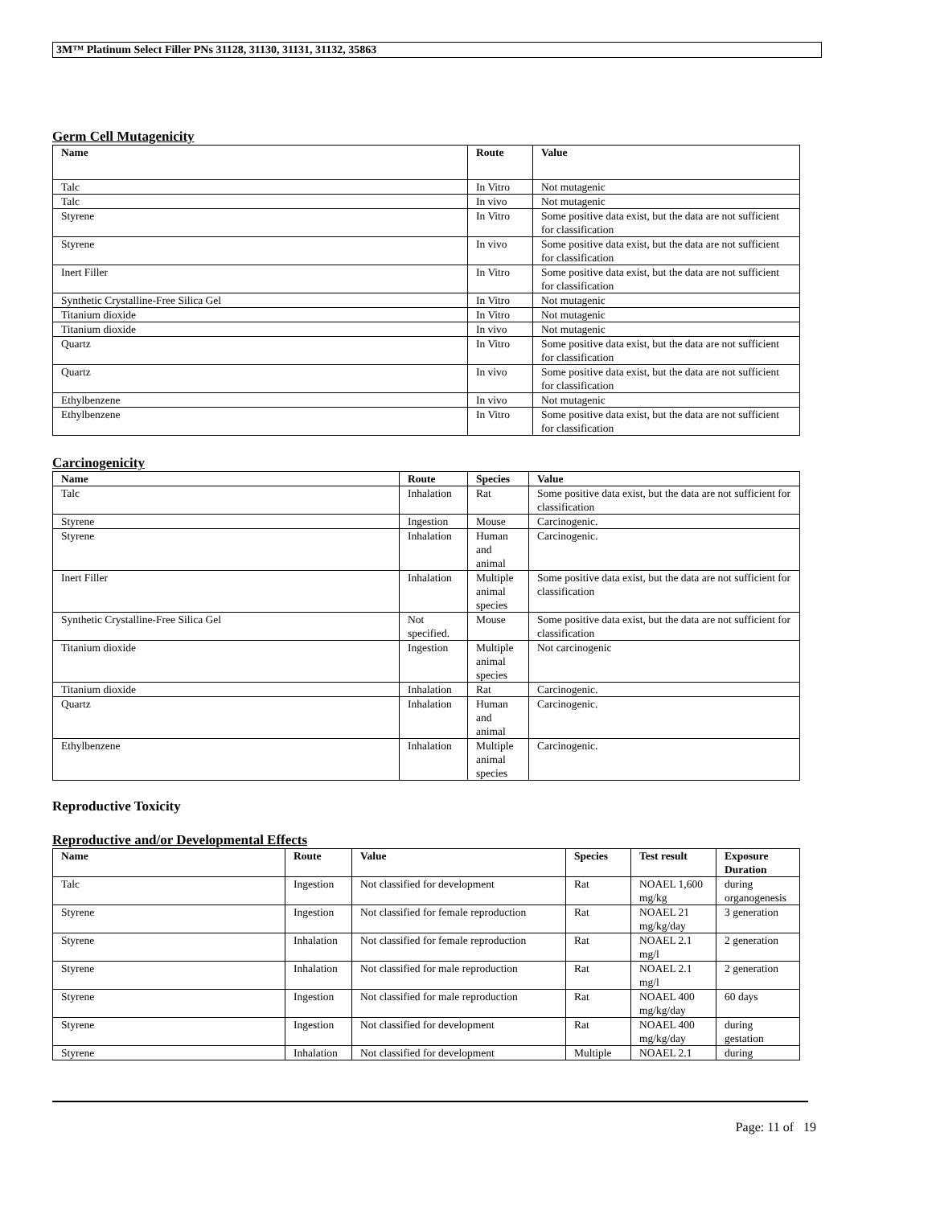3M™ Platinum Select Filler PNs 31128, 31130, 31131, 31132, 35863
Germ Cell Mutagenicity
| Name | Route | Value |
| --- | --- | --- |
| Talc | In Vitro | Not mutagenic |
| Talc | In vivo | Not mutagenic |
| Styrene | In Vitro | Some positive data exist, but the data are not sufficient for classification |
| Styrene | In vivo | Some positive data exist, but the data are not sufficient for classification |
| Inert Filler | In Vitro | Some positive data exist, but the data are not sufficient for classification |
| Synthetic Crystalline-Free Silica Gel | In Vitro | Not mutagenic |
| Titanium dioxide | In Vitro | Not mutagenic |
| Titanium dioxide | In vivo | Not mutagenic |
| Quartz | In Vitro | Some positive data exist, but the data are not sufficient for classification |
| Quartz | In vivo | Some positive data exist, but the data are not sufficient for classification |
| Ethylbenzene | In vivo | Not mutagenic |
| Ethylbenzene | In Vitro | Some positive data exist, but the data are not sufficient for classification |
Carcinogenicity
| Name | Route | Species | Value |
| --- | --- | --- | --- |
| Talc | Inhalation | Rat | Some positive data exist, but the data are not sufficient for classification |
| Styrene | Ingestion | Mouse | Carcinogenic. |
| Styrene | Inhalation | Human and animal | Carcinogenic. |
| Inert Filler | Inhalation | Multiple animal species | Some positive data exist, but the data are not sufficient for classification |
| Synthetic Crystalline-Free Silica Gel | Not specified. | Mouse | Some positive data exist, but the data are not sufficient for classification |
| Titanium dioxide | Ingestion | Multiple animal species | Not carcinogenic |
| Titanium dioxide | Inhalation | Rat | Carcinogenic. |
| Quartz | Inhalation | Human and animal | Carcinogenic. |
| Ethylbenzene | Inhalation | Multiple animal species | Carcinogenic. |
Reproductive Toxicity
Reproductive and/or Developmental Effects
| Name | Route | Value | Species | Test result | Exposure Duration |
| --- | --- | --- | --- | --- | --- |
| Talc | Ingestion | Not classified for development | Rat | NOAEL 1,600 mg/kg | during organogenesis |
| Styrene | Ingestion | Not classified for female reproduction | Rat | NOAEL 21 mg/kg/day | 3 generation |
| Styrene | Inhalation | Not classified for female reproduction | Rat | NOAEL 2.1 mg/l | 2 generation |
| Styrene | Inhalation | Not classified for male reproduction | Rat | NOAEL 2.1 mg/l | 2 generation |
| Styrene | Ingestion | Not classified for male reproduction | Rat | NOAEL 400 mg/kg/day | 60 days |
| Styrene | Ingestion | Not classified for development | Rat | NOAEL 400 mg/kg/day | during gestation |
| Styrene | Inhalation | Not classified for development | Multiple | NOAEL 2.1 | during |
Page: 11 of 19